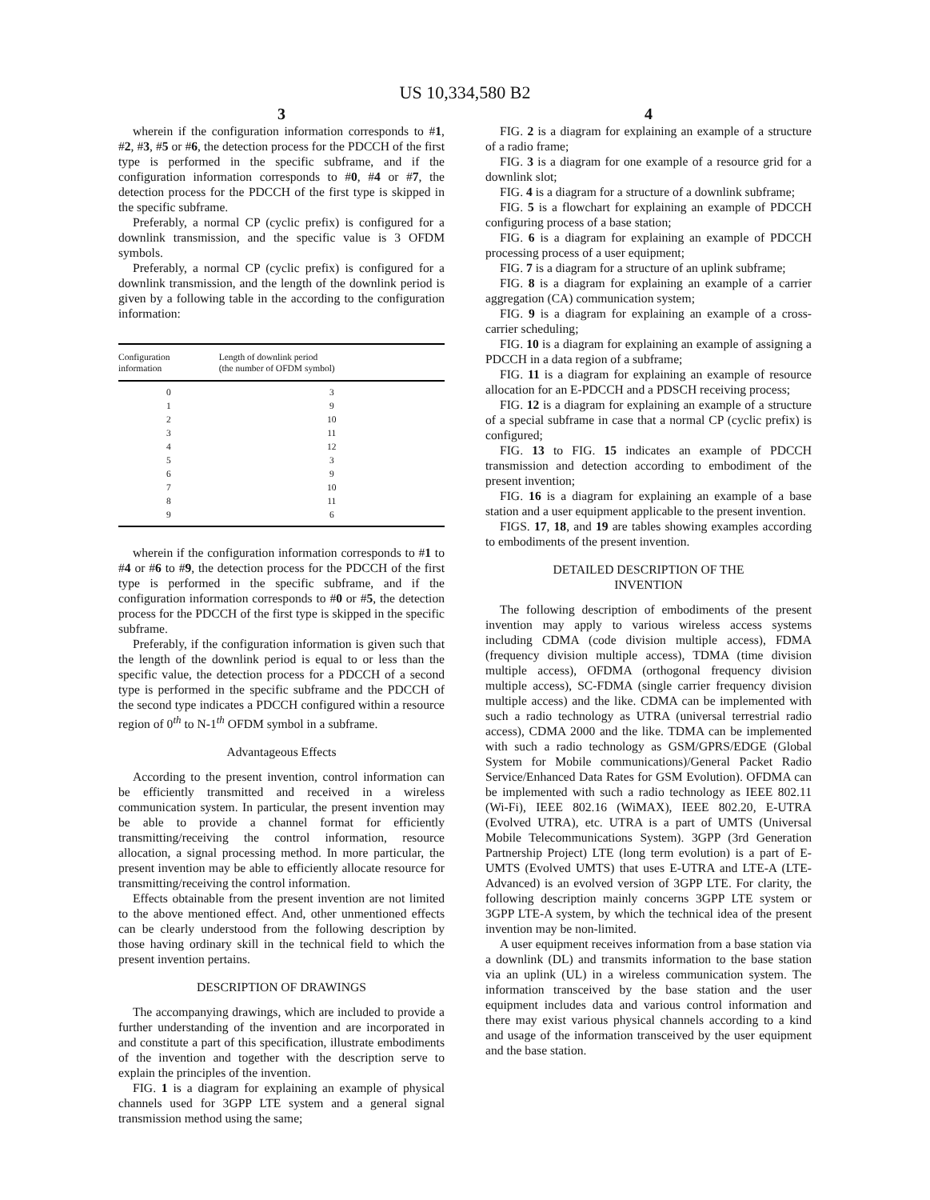US 10,334,580 B2
3
wherein if the configuration information corresponds to #1, #2, #3, #5 or #6, the detection process for the PDCCH of the first type is performed in the specific subframe, and if the configuration information corresponds to #0, #4 or #7, the detection process for the PDCCH of the first type is skipped in the specific subframe.
Preferably, a normal CP (cyclic prefix) is configured for a downlink transmission, and the specific value is 3 OFDM symbols.
Preferably, a normal CP (cyclic prefix) is configured for a downlink transmission, and the length of the downlink period is given by a following table in the according to the configuration information:
| Configuration information | Length of downlink period (the number of OFDM symbol) |
| --- | --- |
| 0 | 3 |
| 1 | 9 |
| 2 | 10 |
| 3 | 11 |
| 4 | 12 |
| 5 | 3 |
| 6 | 9 |
| 7 | 10 |
| 8 | 11 |
| 9 | 6 |
wherein if the configuration information corresponds to #1 to #4 or #6 to #9, the detection process for the PDCCH of the first type is performed in the specific subframe, and if the configuration information corresponds to #0 or #5, the detection process for the PDCCH of the first type is skipped in the specific subframe.
Preferably, if the configuration information is given such that the length of the downlink period is equal to or less than the specific value, the detection process for a PDCCH of a second type is performed in the specific subframe and the PDCCH of the second type indicates a PDCCH configured within a resource region of 0<sup>th</sup> to N-1<sup>th</sup> OFDM symbol in a subframe.
Advantageous Effects
According to the present invention, control information can be efficiently transmitted and received in a wireless communication system. In particular, the present invention may be able to provide a channel format for efficiently transmitting/receiving the control information, resource allocation, a signal processing method. In more particular, the present invention may be able to efficiently allocate resource for transmitting/receiving the control information.
Effects obtainable from the present invention are not limited to the above mentioned effect. And, other unmentioned effects can be clearly understood from the following description by those having ordinary skill in the technical field to which the present invention pertains.
DESCRIPTION OF DRAWINGS
The accompanying drawings, which are included to provide a further understanding of the invention and are incorporated in and constitute a part of this specification, illustrate embodiments of the invention and together with the description serve to explain the principles of the invention.
FIG. 1 is a diagram for explaining an example of physical channels used for 3GPP LTE system and a general signal transmission method using the same;
4
FIG. 2 is a diagram for explaining an example of a structure of a radio frame;
FIG. 3 is a diagram for one example of a resource grid for a downlink slot;
FIG. 4 is a diagram for a structure of a downlink subframe;
FIG. 5 is a flowchart for explaining an example of PDCCH configuring process of a base station;
FIG. 6 is a diagram for explaining an example of PDCCH processing process of a user equipment;
FIG. 7 is a diagram for a structure of an uplink subframe;
FIG. 8 is a diagram for explaining an example of a carrier aggregation (CA) communication system;
FIG. 9 is a diagram for explaining an example of a cross-carrier scheduling;
FIG. 10 is a diagram for explaining an example of assigning a PDCCH in a data region of a subframe;
FIG. 11 is a diagram for explaining an example of resource allocation for an E-PDCCH and a PDSCH receiving process;
FIG. 12 is a diagram for explaining an example of a structure of a special subframe in case that a normal CP (cyclic prefix) is configured;
FIG. 13 to FIG. 15 indicates an example of PDCCH transmission and detection according to embodiment of the present invention;
FIG. 16 is a diagram for explaining an example of a base station and a user equipment applicable to the present invention.
FIGS. 17, 18, and 19 are tables showing examples according to embodiments of the present invention.
DETAILED DESCRIPTION OF THE
INVENTION
The following description of embodiments of the present invention may apply to various wireless access systems including CDMA (code division multiple access), FDMA (frequency division multiple access), TDMA (time division multiple access), OFDMA (orthogonal frequency division multiple access), SC-FDMA (single carrier frequency division multiple access) and the like. CDMA can be implemented with such a radio technology as UTRA (universal terrestrial radio access), CDMA 2000 and the like. TDMA can be implemented with such a radio technology as GSM/GPRS/EDGE (Global System for Mobile communications)/General Packet Radio Service/Enhanced Data Rates for GSM Evolution). OFDMA can be implemented with such a radio technology as IEEE 802.11 (Wi-Fi), IEEE 802.16 (WiMAX), IEEE 802.20, E-UTRA (Evolved UTRA), etc. UTRA is a part of UMTS (Universal Mobile Telecommunications System). 3GPP (3rd Generation Partnership Project) LTE (long term evolution) is a part of E-UMTS (Evolved UMTS) that uses E-UTRA and LTE-A (LTE-Advanced) is an evolved version of 3GPP LTE. For clarity, the following description mainly concerns 3GPP LTE system or 3GPP LTE-A system, by which the technical idea of the present invention may be non-limited.
A user equipment receives information from a base station via a downlink (DL) and transmits information to the base station via an uplink (UL) in a wireless communication system. The information transceived by the base station and the user equipment includes data and various control information and there may exist various physical channels according to a kind and usage of the information transceived by the user equipment and the base station.